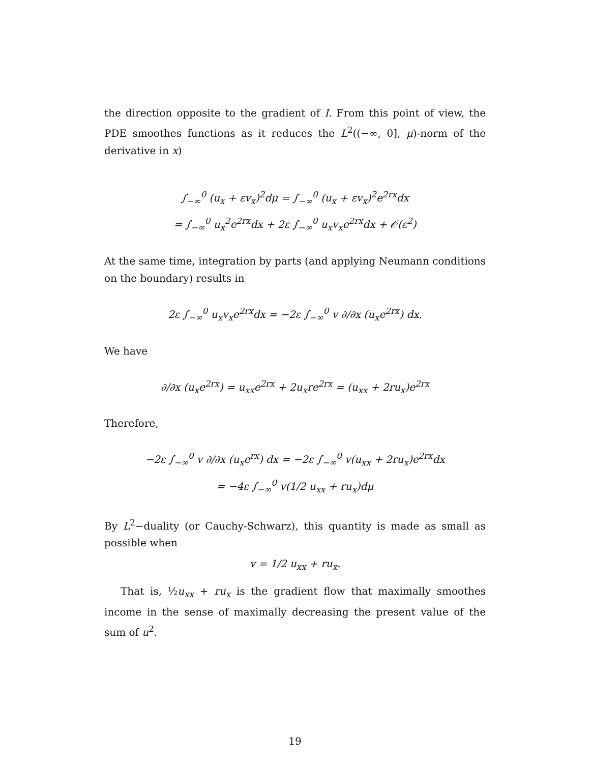the direction opposite to the gradient of I. From this point of view, the PDE smoothes functions as it reduces the L<sup>2</sup>((−∞, 0], μ)-norm of the derivative in x)
∫<sub>−∞</sub><sup>0</sup> (u<sub>x</sub> + εv<sub>x</sub>)<sup>2</sup>dμ = ∫<sub>−∞</sub><sup>0</sup> (u<sub>x</sub> + εv<sub>x</sub>)<sup>2</sup>e<sup>2rx</sup>dx
= ∫<sub>−∞</sub><sup>0</sup> u<sub>x</sub><sup>2</sup>e<sup>2rx</sup>dx + 2ε ∫<sub>−∞</sub><sup>0</sup> u<sub>x</sub>v<sub>x</sub>e<sup>2rx</sup>dx + 𝒪(ε<sup>2</sup>)
At the same time, integration by parts (and applying Neumann conditions on the boundary) results in
2ε ∫<sub>−∞</sub><sup>0</sup> u<sub>x</sub>v<sub>x</sub>e<sup>2rx</sup>dx = −2ε ∫<sub>−∞</sub><sup>0</sup> v ∂/∂x (u<sub>x</sub>e<sup>2rx</sup>) dx.
We have
∂/∂x (u<sub>x</sub>e<sup>2rx</sup>) = u<sub>xx</sub>e<sup>2rx</sup> + 2u<sub>x</sub>re<sup>2rx</sup> = (u<sub>xx</sub> + 2ru<sub>x</sub>)e<sup>2rx</sup>
Therefore,
−2ε ∫<sub>−∞</sub><sup>0</sup> v ∂/∂x (u<sub>x</sub>e<sup>rx</sup>) dx = −2ε ∫<sub>−∞</sub><sup>0</sup> v(u<sub>xx</sub> + 2ru<sub>x</sub>)e<sup>2rx</sup>dx
= −4ε ∫<sub>−∞</sub><sup>0</sup> v(1/2 u<sub>xx</sub> + ru<sub>x</sub>)dμ
By L<sup>2</sup>−duality (or Cauchy-Schwarz), this quantity is made as small as possible when
v = 1/2 u<sub>xx</sub> + ru<sub>x</sub>.
That is, ½u<sub>xx</sub> + ru<sub>x</sub> is the gradient flow that maximally smoothes income in the sense of maximally decreasing the present value of the sum of u<sup>2</sup>.
19